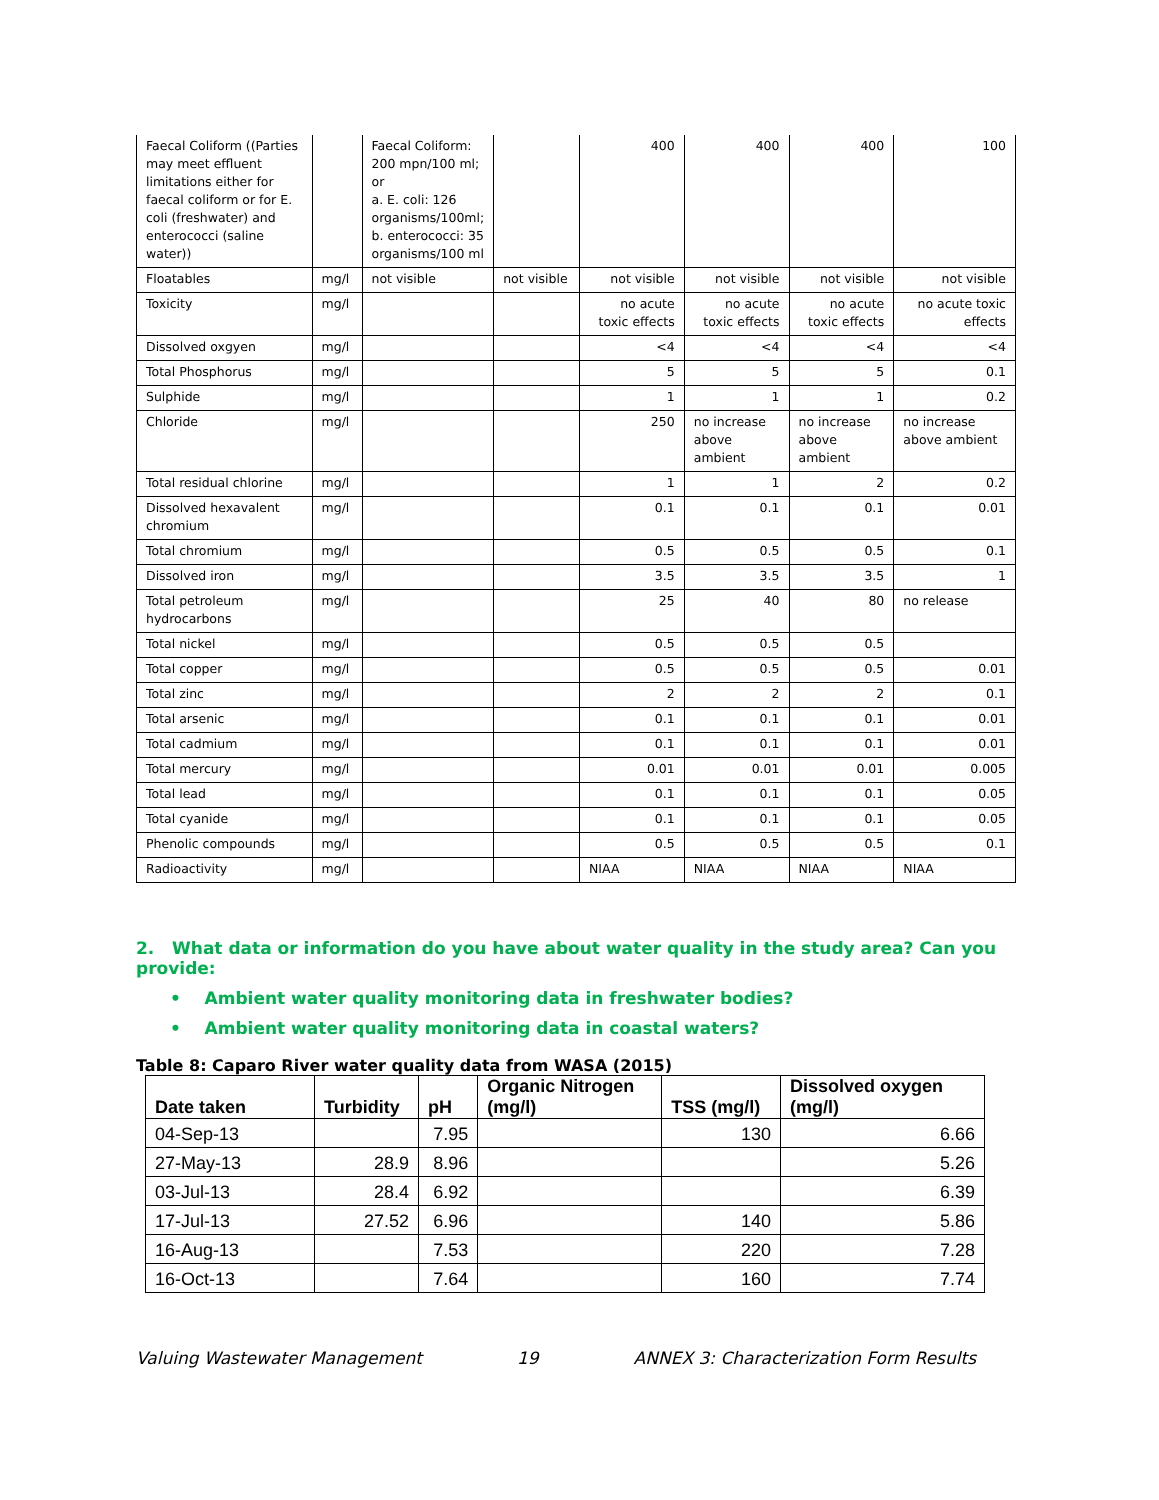| Faecal Coliform ((Parties may meet effluent limitations either for faecal coliform or for E. coli (freshwater) and enterococci (saline water)) | | Faecal Coliform: 200 mpn/100 ml; or a. E. coli: 126 organisms/100ml; b. enterococci: 35 organisms/100 ml | | 400 | 400 | 400 | 100 |
| Floatables | mg/l | not visible | not visible | not visible | not visible | not visible | not visible |
| Toxicity | mg/l | | | no acute toxic effects | no acute toxic effects | no acute toxic effects | no acute toxic effects |
| Dissolved oxgyen | mg/l | | | <4 | <4 | <4 | <4 |
| Total Phosphorus | mg/l | | | 5 | 5 | 5 | 0.1 |
| Sulphide | mg/l | | | 1 | 1 | 1 | 0.2 |
| Chloride | mg/l | | | 250 | no increase above ambient | no increase above ambient | no increase above ambient |
| Total residual chlorine | mg/l | | | 1 | 1 | 2 | 0.2 |
| Dissolved hexavalent chromium | mg/l | | | 0.1 | 0.1 | 0.1 | 0.01 |
| Total chromium | mg/l | | | 0.5 | 0.5 | 0.5 | 0.1 |
| Dissolved iron | mg/l | | | 3.5 | 3.5 | 3.5 | 1 |
| Total petroleum hydrocarbons | mg/l | | | 25 | 40 | 80 | no release |
| Total nickel | mg/l | | | 0.5 | 0.5 | 0.5 | |
| Total copper | mg/l | | | 0.5 | 0.5 | 0.5 | 0.01 |
| Total zinc | mg/l | | | 2 | 2 | 2 | 0.1 |
| Total arsenic | mg/l | | | 0.1 | 0.1 | 0.1 | 0.01 |
| Total cadmium | mg/l | | | 0.1 | 0.1 | 0.1 | 0.01 |
| Total mercury | mg/l | | | 0.01 | 0.01 | 0.01 | 0.005 |
| Total lead | mg/l | | | 0.1 | 0.1 | 0.1 | 0.05 |
| Total cyanide | mg/l | | | 0.1 | 0.1 | 0.1 | 0.05 |
| Phenolic compounds | mg/l | | | 0.5 | 0.5 | 0.5 | 0.1 |
| Radioactivity | mg/l | | | NIAA | NIAA | NIAA | NIAA |
2. What data or information do you have about water quality in the study area? Can you provide:
• Ambient water quality monitoring data in freshwater bodies?
• Ambient water quality monitoring data in coastal waters?
Table 8: Caparo River water quality data from WASA (2015)
| Date taken | Turbidity | pH | Organic Nitrogen (mg/l) | TSS (mg/l) | Dissolved oxygen (mg/l) |
| --- | --- | --- | --- | --- | --- |
| 04-Sep-13 | | 7.95 | | 130 | 6.66 |
| 27-May-13 | 28.9 | 8.96 | | | 5.26 |
| 03-Jul-13 | 28.4 | 6.92 | | | 6.39 |
| 17-Jul-13 | 27.52 | 6.96 | | 140 | 5.86 |
| 16-Aug-13 | | 7.53 | | 220 | 7.28 |
| 16-Oct-13 | | 7.64 | | 160 | 7.74 |
Valuing Wastewater Management 19 ANNEX 3: Characterization Form Results